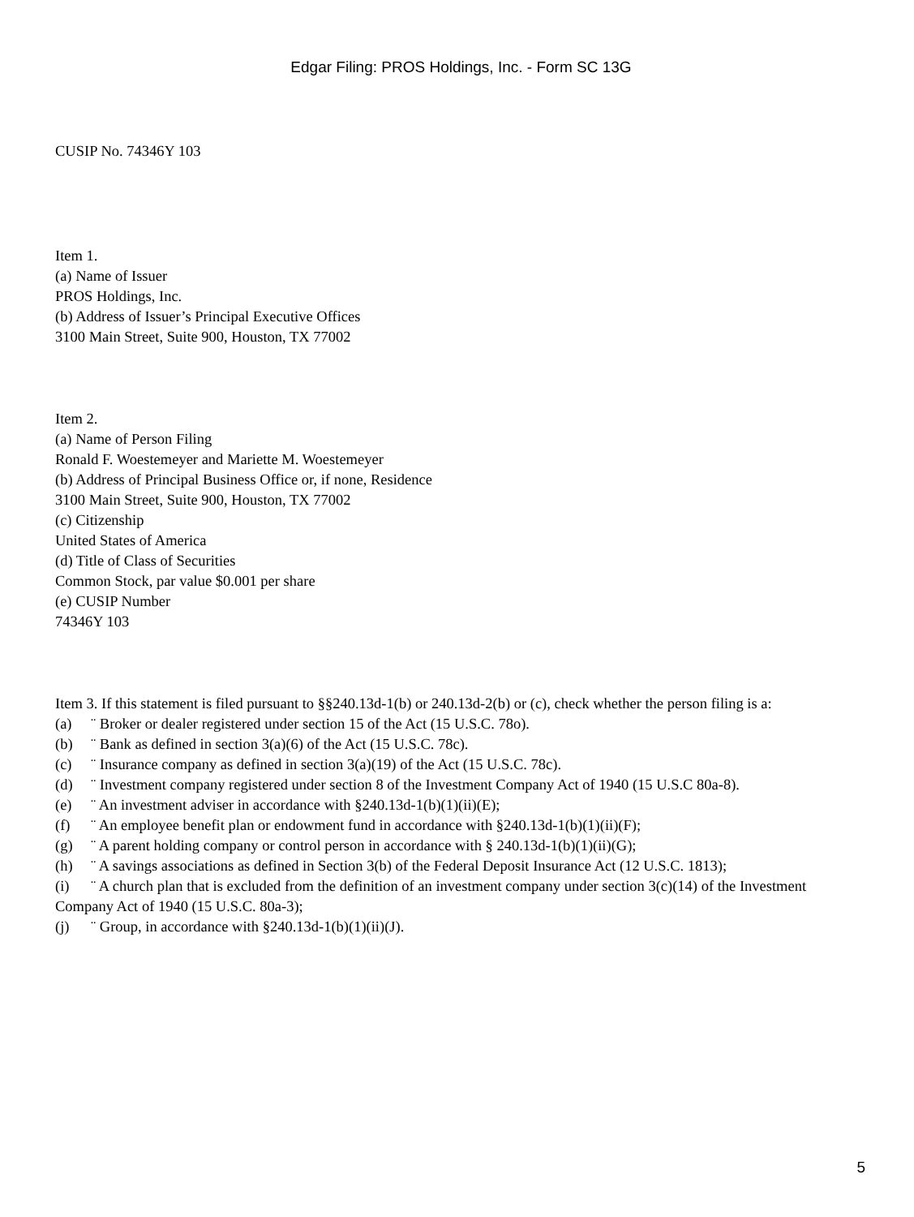Edgar Filing: PROS Holdings, Inc. - Form SC 13G
CUSIP No. 74346Y 103
Item 1.
(a) Name of Issuer
PROS Holdings, Inc.
(b) Address of Issuer’s Principal Executive Offices
3100 Main Street, Suite 900, Houston, TX 77002
Item 2.
(a) Name of Person Filing
Ronald F. Woestemeyer and Mariette M. Woestemeyer
(b) Address of Principal Business Office or, if none, Residence
3100 Main Street, Suite 900, Houston, TX 77002
(c) Citizenship
United States of America
(d) Title of Class of Securities
Common Stock, par value $0.001 per share
(e) CUSIP Number
74346Y 103
Item 3. If this statement is filed pursuant to §§240.13d-1(b) or 240.13d-2(b) or (c), check whether the person filing is a:
(a) ¨ Broker or dealer registered under section 15 of the Act (15 U.S.C. 78o).
(b) ¨ Bank as defined in section 3(a)(6) of the Act (15 U.S.C. 78c).
(c) ¨ Insurance company as defined in section 3(a)(19) of the Act (15 U.S.C. 78c).
(d) ¨ Investment company registered under section 8 of the Investment Company Act of 1940 (15 U.S.C 80a-8).
(e) ¨ An investment adviser in accordance with §240.13d-1(b)(1)(ii)(E);
(f) ¨ An employee benefit plan or endowment fund in accordance with §240.13d-1(b)(1)(ii)(F);
(g) ¨ A parent holding company or control person in accordance with § 240.13d-1(b)(1)(ii)(G);
(h) ¨ A savings associations as defined in Section 3(b) of the Federal Deposit Insurance Act (12 U.S.C. 1813);
(i) ¨ A church plan that is excluded from the definition of an investment company under section 3(c)(14) of the Investment Company Act of 1940 (15 U.S.C. 80a-3);
(j) ¨ Group, in accordance with §240.13d-1(b)(1)(ii)(J).
5